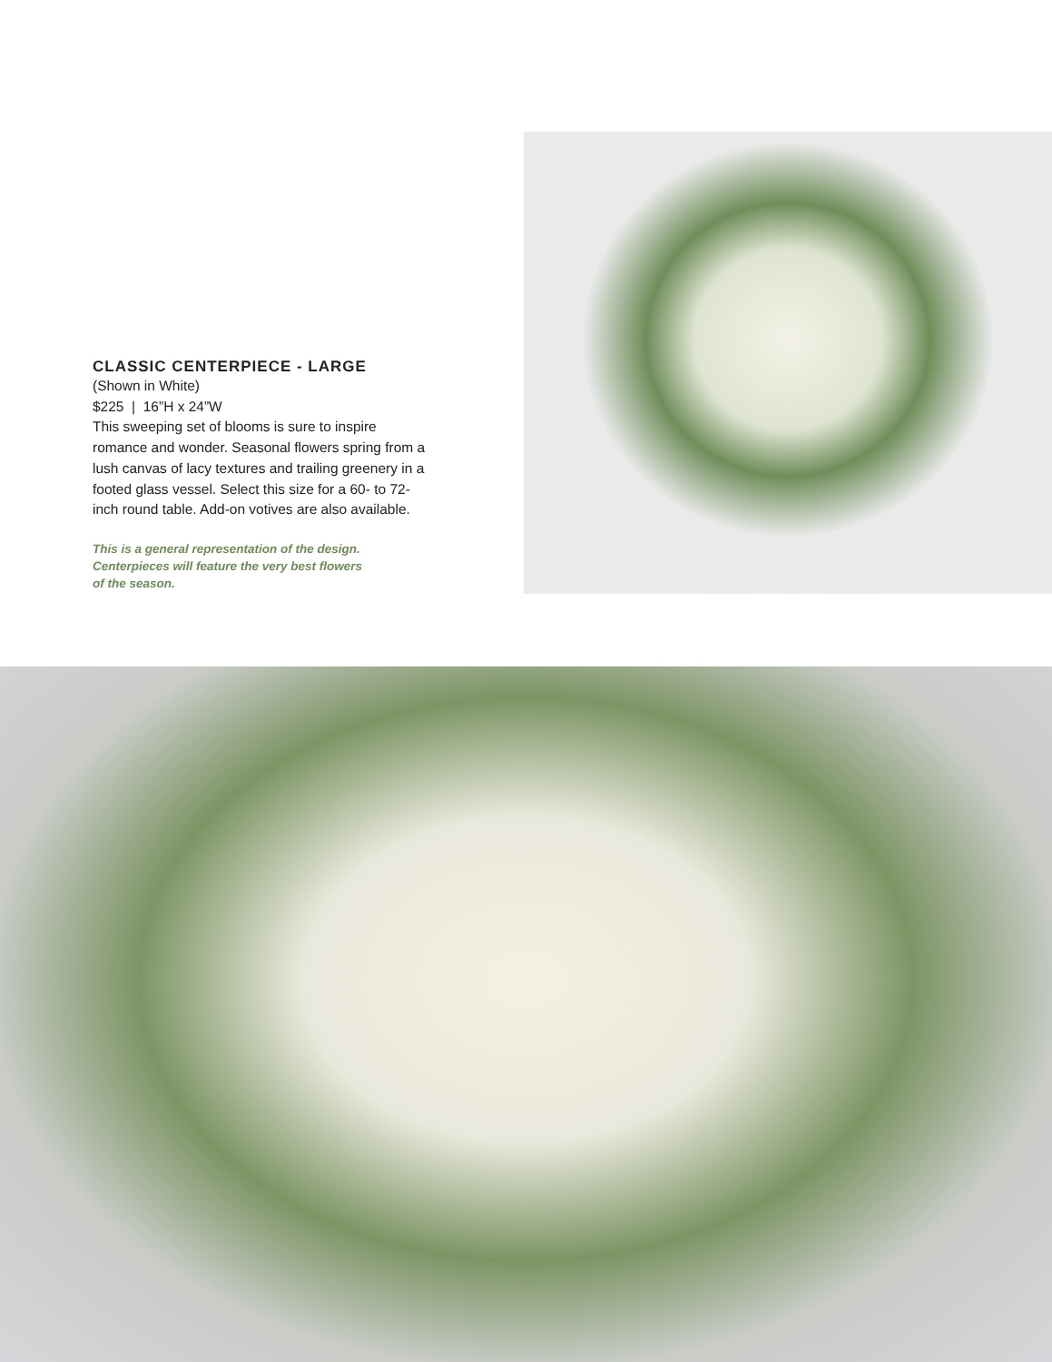CLASSIC CENTERPIECE - LARGE
(Shown in White)
$225 | 16”H x 24”W
This sweeping set of blooms is sure to inspire romance and wonder. Seasonal flowers spring from a lush canvas of lacy textures and trailing greenery in a footed glass vessel. Select this size for a 60- to 72- inch round table. Add-on votives are also available.
This is a general representation of the design.
Centerpieces will feature the very best flowers
of the season.